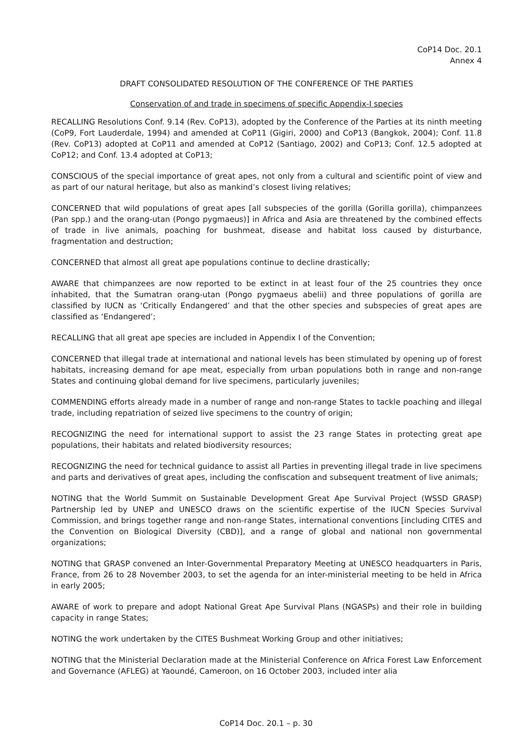CoP14 Doc. 20.1
Annex 4
DRAFT CONSOLIDATED RESOLUTION OF THE CONFERENCE OF THE PARTIES
Conservation of and trade in specimens of specific Appendix-I species
RECALLING Resolutions Conf. 9.14 (Rev. CoP13), adopted by the Conference of the Parties at its ninth meeting (CoP9, Fort Lauderdale, 1994) and amended at CoP11 (Gigiri, 2000) and CoP13 (Bangkok, 2004); Conf. 11.8 (Rev. CoP13) adopted at CoP11 and amended at CoP12 (Santiago, 2002) and CoP13; Conf. 12.5 adopted at CoP12; and Conf. 13.4 adopted at CoP13;
CONSCIOUS of the special importance of great apes, not only from a cultural and scientific point of view and as part of our natural heritage, but also as mankind’s closest living relatives;
CONCERNED that wild populations of great apes [all subspecies of the gorilla (Gorilla gorilla), chimpanzees (Pan spp.) and the orang-utan (Pongo pygmaeus)] in Africa and Asia are threatened by the combined effects of trade in live animals, poaching for bushmeat, disease and habitat loss caused by disturbance, fragmentation and destruction;
CONCERNED that almost all great ape populations continue to decline drastically;
AWARE that chimpanzees are now reported to be extinct in at least four of the 25 countries they once inhabited, that the Sumatran orang-utan (Pongo pygmaeus abelii) and three populations of gorilla are classified by IUCN as ‘Critically Endangered’ and that the other species and subspecies of great apes are classified as ‘Endangered’;
RECALLING that all great ape species are included in Appendix I of the Convention;
CONCERNED that illegal trade at international and national levels has been stimulated by opening up of forest habitats, increasing demand for ape meat, especially from urban populations both in range and non-range States and continuing global demand for live specimens, particularly juveniles;
COMMENDING efforts already made in a number of range and non-range States to tackle poaching and illegal trade, including repatriation of seized live specimens to the country of origin;
RECOGNIZING the need for international support to assist the 23 range States in protecting great ape populations, their habitats and related biodiversity resources;
RECOGNIZING the need for technical guidance to assist all Parties in preventing illegal trade in live specimens and parts and derivatives of great apes, including the confiscation and subsequent treatment of live animals;
NOTING that the World Summit on Sustainable Development Great Ape Survival Project (WSSD GRASP) Partnership led by UNEP and UNESCO draws on the scientific expertise of the IUCN Species Survival Commission, and brings together range and non-range States, international conventions [including CITES and the Convention on Biological Diversity (CBD)], and a range of global and national non governmental organizations;
NOTING that GRASP convened an Inter-Governmental Preparatory Meeting at UNESCO headquarters in Paris, France, from 26 to 28 November 2003, to set the agenda for an inter-ministerial meeting to be held in Africa in early 2005;
AWARE of work to prepare and adopt National Great Ape Survival Plans (NGASPs) and their role in building capacity in range States;
NOTING the work undertaken by the CITES Bushmeat Working Group and other initiatives;
NOTING that the Ministerial Declaration made at the Ministerial Conference on Africa Forest Law Enforcement and Governance (AFLEG) at Yaoundé, Cameroon, on 16 October 2003, included inter alia
CoP14 Doc. 20.1 – p. 30